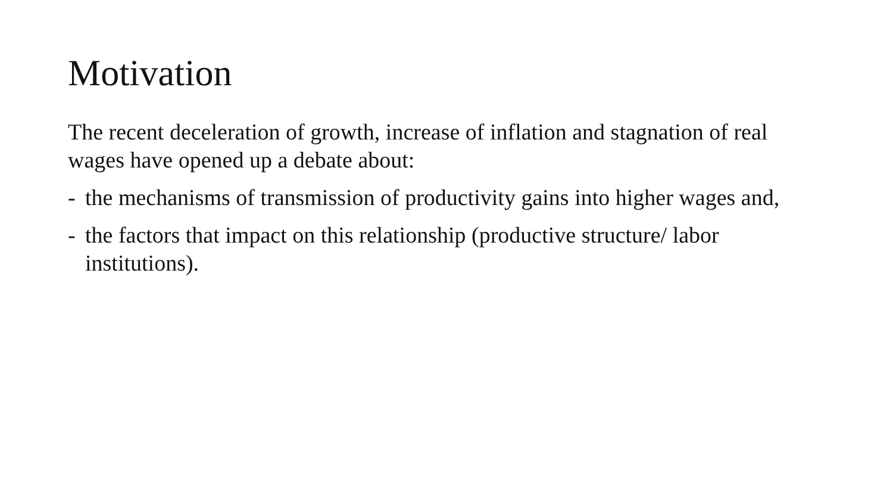Motivation
The recent deceleration of growth, increase of inflation and stagnation of real wages have opened up a debate about:
- the mechanisms of transmission of productivity gains into higher wages and,
- the factors that impact on this relationship (productive structure/ labor institutions).